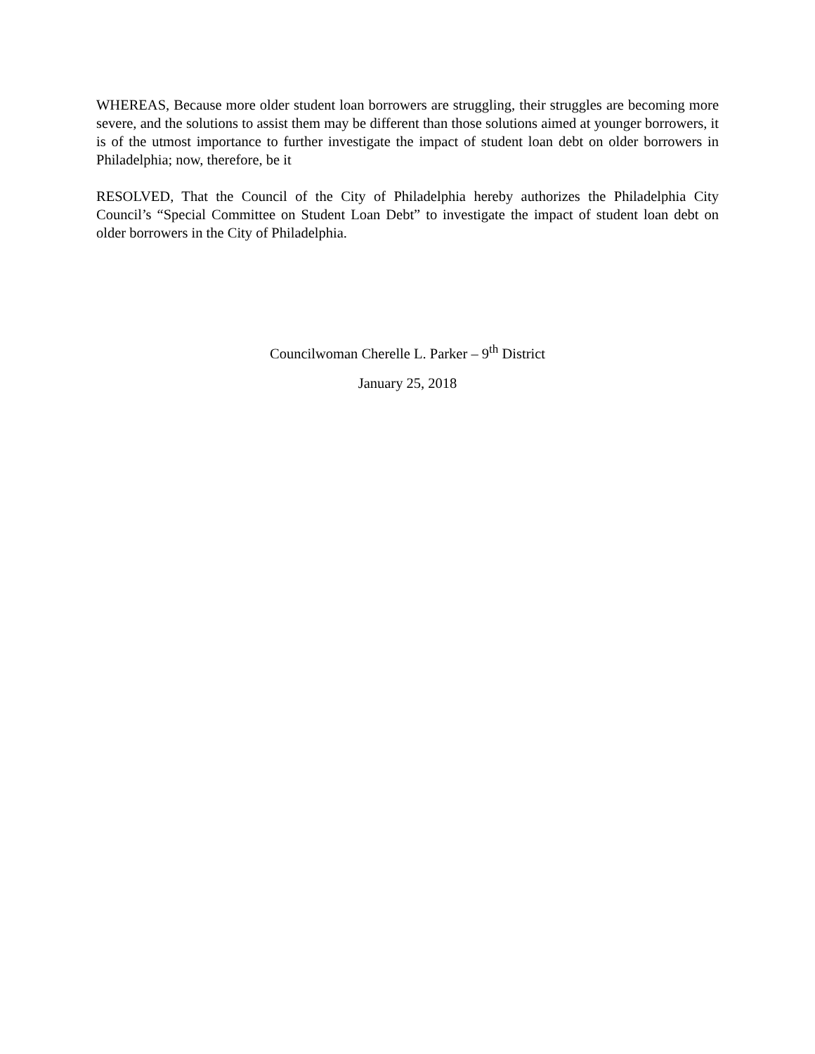WHEREAS, Because more older student loan borrowers are struggling, their struggles are becoming more severe, and the solutions to assist them may be different than those solutions aimed at younger borrowers, it is of the utmost importance to further investigate the impact of student loan debt on older borrowers in Philadelphia; now, therefore, be it
RESOLVED, That the Council of the City of Philadelphia hereby authorizes the Philadelphia City Council’s “Special Committee on Student Loan Debt” to investigate the impact of student loan debt on older borrowers in the City of Philadelphia.
Councilwoman Cherelle L. Parker – 9<sup>th</sup> District
January 25, 2018